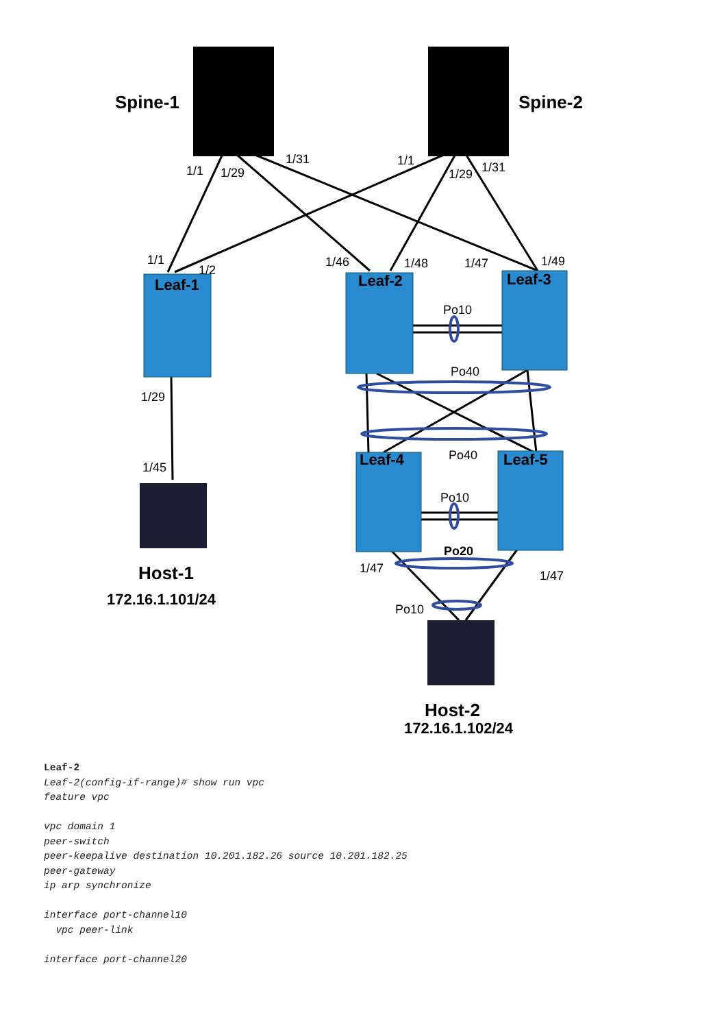Spine-1
Spine-2
Host-1
Host-2
172.16.1.101/24
172.16.1.102/24
Leaf-1
Leaf-2
Leaf-3
Leaf-4
Leaf-5
1/1
1/29
1/31
1/1
1/29
1/31
1/1
1/2
1/46
1/48
1/47
1/49
Po10
Po40
1/29
1/45
Po40
Po10
Po20
1/47
1/47
Po10
Leaf-2 Leaf-2(config-if-range)# show run vpc feature vpc vpc domain 1 peer-switch peer-keepalive destination 10.201.182.26 source 10.201.182.25 peer-gateway ip arp synchronize interface port-channel10 vpc peer-link interface port-channel20